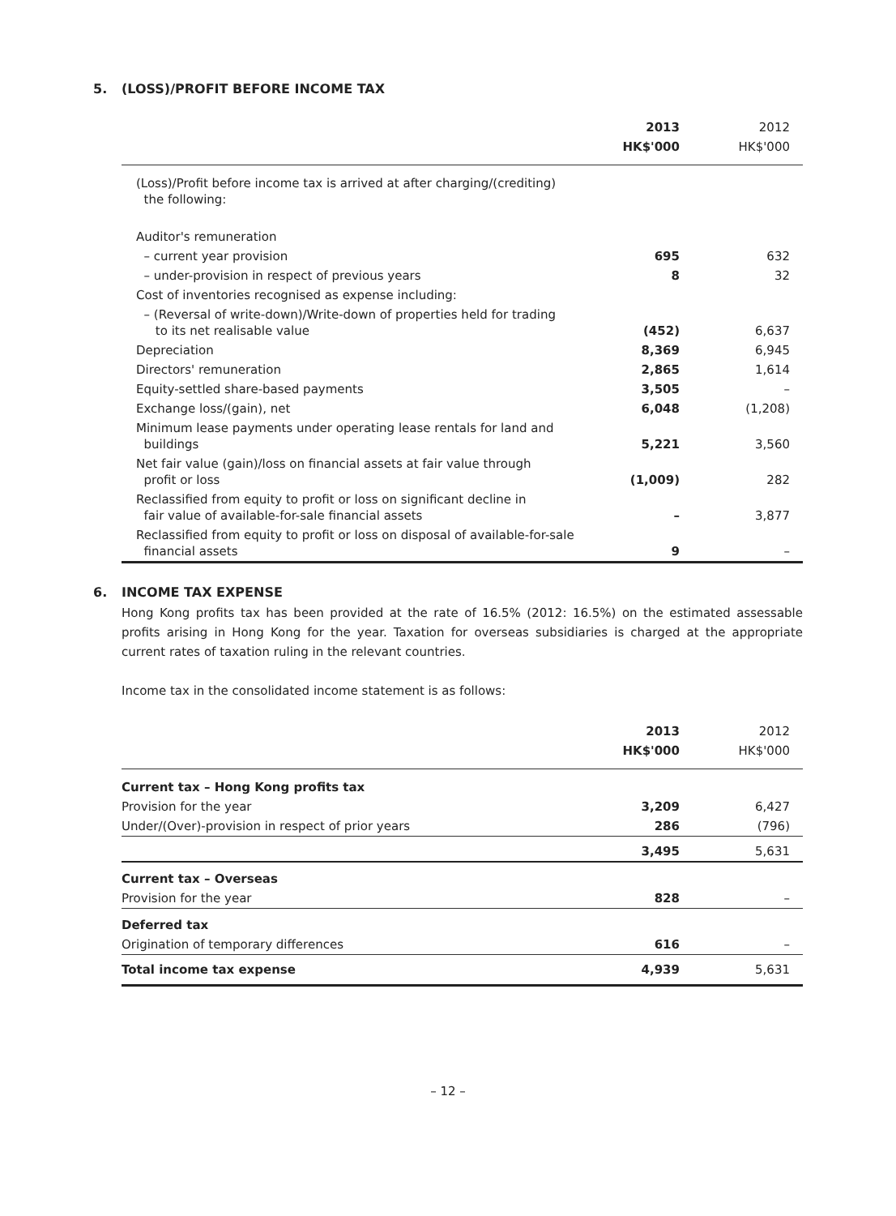5. (LOSS)/PROFIT BEFORE INCOME TAX
| | 2013 | 2012 |
| | HK$'000 | HK$'000 |
| (Loss)/Profit before income tax is arrived at after charging/(crediting) the following: | | |
| Auditor's remuneration | | |
| – current year provision | 695 | 632 |
| – under-provision in respect of previous years | 8 | 32 |
| Cost of inventories recognised as expense including: | | |
| – (Reversal of write-down)/Write-down of properties held for trading to its net realisable value | (452) | 6,637 |
| Depreciation | 8,369 | 6,945 |
| Directors' remuneration | 2,865 | 1,614 |
| Equity-settled share-based payments | 3,505 | – |
| Exchange loss/(gain), net | 6,048 | (1,208) |
| Minimum lease payments under operating lease rentals for land and buildings | 5,221 | 3,560 |
| Net fair value (gain)/loss on financial assets at fair value through profit or loss | (1,009) | 282 |
| Reclassified from equity to profit or loss on significant decline in fair value of available-for-sale financial assets | – | 3,877 |
| Reclassified from equity to profit or loss on disposal of available-for-sale financial assets | 9 | – |
6. INCOME TAX EXPENSE
Hong Kong profits tax has been provided at the rate of 16.5% (2012: 16.5%) on the estimated assessable profits arising in Hong Kong for the year. Taxation for overseas subsidiaries is charged at the appropriate current rates of taxation ruling in the relevant countries.
Income tax in the consolidated income statement is as follows:
| | 2013 | 2012 |
| | HK$'000 | HK$'000 |
| Current tax – Hong Kong profits tax | | |
| Provision for the year | 3,209 | 6,427 |
| Under/(Over)-provision in respect of prior years | 286 | (796) |
| | 3,495 | 5,631 |
| Current tax – Overseas | | |
| Provision for the year | 828 | – |
| Deferred tax | | |
| Origination of temporary differences | 616 | – |
| Total income tax expense | 4,939 | 5,631 |
– 12 –